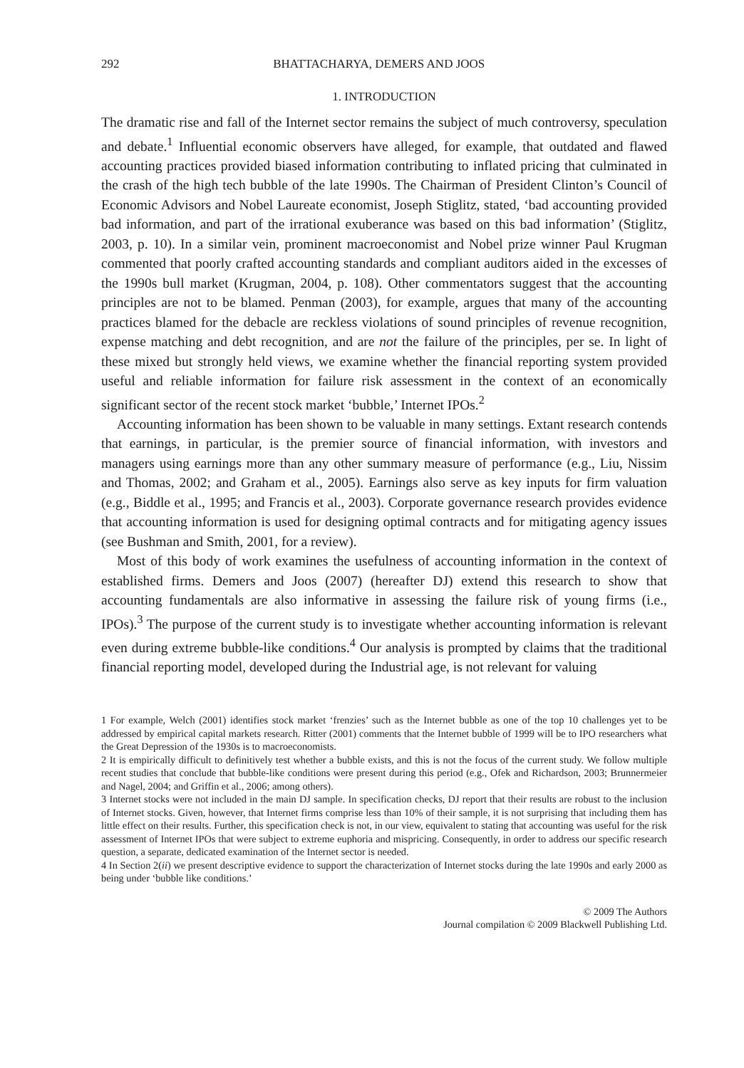292 BHATTACHARYA, DEMERS AND JOOS
1. INTRODUCTION
The dramatic rise and fall of the Internet sector remains the subject of much controversy, speculation and debate.<sup>1</sup> Influential economic observers have alleged, for example, that outdated and flawed accounting practices provided biased information contributing to inflated pricing that culminated in the crash of the high tech bubble of the late 1990s. The Chairman of President Clinton’s Council of Economic Advisors and Nobel Laureate economist, Joseph Stiglitz, stated, ‘bad accounting provided bad information, and part of the irrational exuberance was based on this bad information’ (Stiglitz, 2003, p. 10). In a similar vein, prominent macroeconomist and Nobel prize winner Paul Krugman commented that poorly crafted accounting standards and compliant auditors aided in the excesses of the 1990s bull market (Krugman, 2004, p. 108). Other commentators suggest that the accounting principles are not to be blamed. Penman (2003), for example, argues that many of the accounting practices blamed for the debacle are reckless violations of sound principles of revenue recognition, expense matching and debt recognition, and are not the failure of the principles, per se. In light of these mixed but strongly held views, we examine whether the financial reporting system provided useful and reliable information for failure risk assessment in the context of an economically significant sector of the recent stock market ‘bubble,’ Internet IPOs.<sup>2</sup>
Accounting information has been shown to be valuable in many settings. Extant research contends that earnings, in particular, is the premier source of financial information, with investors and managers using earnings more than any other summary measure of performance (e.g., Liu, Nissim and Thomas, 2002; and Graham et al., 2005). Earnings also serve as key inputs for firm valuation (e.g., Biddle et al., 1995; and Francis et al., 2003). Corporate governance research provides evidence that accounting information is used for designing optimal contracts and for mitigating agency issues (see Bushman and Smith, 2001, for a review).
Most of this body of work examines the usefulness of accounting information in the context of established firms. Demers and Joos (2007) (hereafter DJ) extend this research to show that accounting fundamentals are also informative in assessing the failure risk of young firms (i.e., IPOs).<sup>3</sup> The purpose of the current study is to investigate whether accounting information is relevant even during extreme bubble-like conditions.<sup>4</sup> Our analysis is prompted by claims that the traditional financial reporting model, developed during the Industrial age, is not relevant for valuing
1 For example, Welch (2001) identifies stock market ‘frenzies’ such as the Internet bubble as one of the top 10 challenges yet to be addressed by empirical capital markets research. Ritter (2001) comments that the Internet bubble of 1999 will be to IPO researchers what the Great Depression of the 1930s is to macroeconomists.
2 It is empirically difficult to definitively test whether a bubble exists, and this is not the focus of the current study. We follow multiple recent studies that conclude that bubble-like conditions were present during this period (e.g., Ofek and Richardson, 2003; Brunnermeier and Nagel, 2004; and Griffin et al., 2006; among others).
3 Internet stocks were not included in the main DJ sample. In specification checks, DJ report that their results are robust to the inclusion of Internet stocks. Given, however, that Internet firms comprise less than 10% of their sample, it is not surprising that including them has little effect on their results. Further, this specification check is not, in our view, equivalent to stating that accounting was useful for the risk assessment of Internet IPOs that were subject to extreme euphoria and mispricing. Consequently, in order to address our specific research question, a separate, dedicated examination of the Internet sector is needed.
4 In Section 2(ii) we present descriptive evidence to support the characterization of Internet stocks during the late 1990s and early 2000 as being under ‘bubble like conditions.’
© 2009 The Authors
Journal compilation © 2009 Blackwell Publishing Ltd.